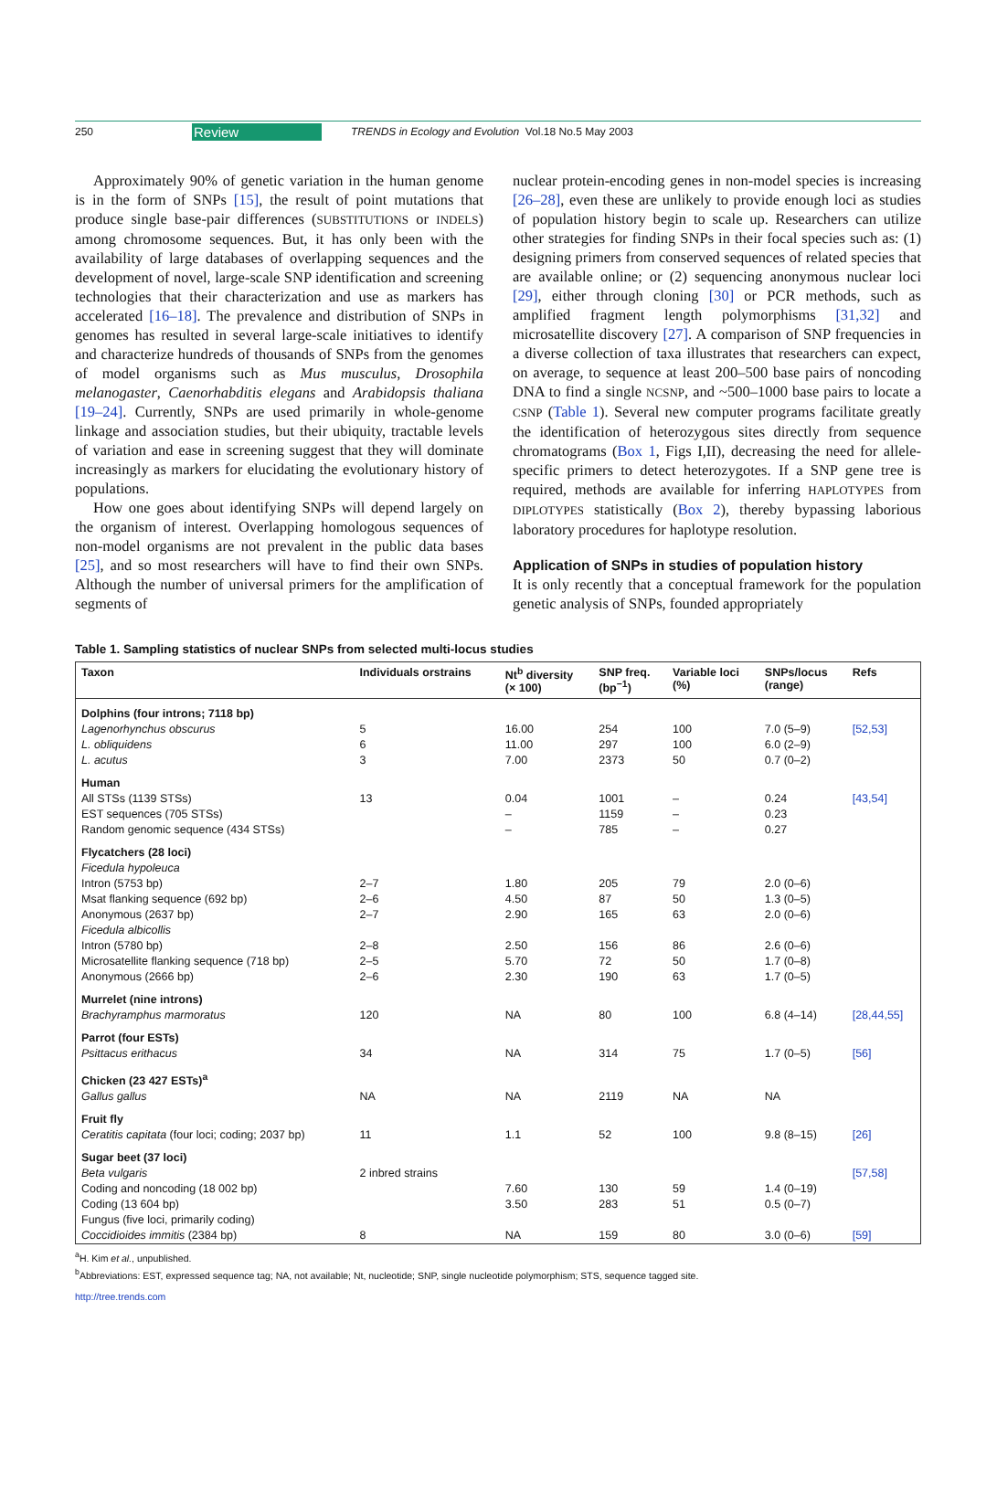250 Review TRENDS in Ecology and Evolution Vol.18 No.5 May 2003
Approximately 90% of genetic variation in the human genome is in the form of SNPs [15], the result of point mutations that produce single base-pair differences (SUBSTITUTIONS or INDELS) among chromosome sequences. But, it has only been with the availability of large databases of overlapping sequences and the development of novel, large-scale SNP identification and screening technologies that their characterization and use as markers has accelerated [16–18]. The prevalence and distribution of SNPs in genomes has resulted in several large-scale initiatives to identify and characterize hundreds of thousands of SNPs from the genomes of model organisms such as Mus musculus, Drosophila melanogaster, Caenorhabditis elegans and Arabidopsis thaliana [19–24]. Currently, SNPs are used primarily in whole-genome linkage and association studies, but their ubiquity, tractable levels of variation and ease in screening suggest that they will dominate increasingly as markers for elucidating the evolutionary history of populations.
How one goes about identifying SNPs will depend largely on the organism of interest. Overlapping homologous sequences of non-model organisms are not prevalent in the public data bases [25], and so most researchers will have to find their own SNPs. Although the number of universal primers for the amplification of segments of
nuclear protein-encoding genes in non-model species is increasing [26–28], even these are unlikely to provide enough loci as studies of population history begin to scale up. Researchers can utilize other strategies for finding SNPs in their focal species such as: (1) designing primers from conserved sequences of related species that are available online; or (2) sequencing anonymous nuclear loci [29], either through cloning [30] or PCR methods, such as amplified fragment length polymorphisms [31,32] and microsatellite discovery [27]. A comparison of SNP frequencies in a diverse collection of taxa illustrates that researchers can expect, on average, to sequence at least 200–500 base pairs of noncoding DNA to find a single NCSNP, and ~500–1000 base pairs to locate a CSNP (Table 1). Several new computer programs facilitate greatly the identification of heterozygous sites directly from sequence chromatograms (Box 1, Figs I,II), decreasing the need for allele-specific primers to detect heterozygotes. If a SNP gene tree is required, methods are available for inferring HAPLOTYPES from DIPLOTYPES statistically (Box 2), thereby bypassing laborious laboratory procedures for haplotype resolution.
Application of SNPs in studies of population history
It is only recently that a conceptual framework for the population genetic analysis of SNPs, founded appropriately
Table 1. Sampling statistics of nuclear SNPs from selected multi-locus studies
| Taxon | Individuals orstrains | Nt<sup>b</sup> diversity (× 100) | SNP freq. (bp<sup>−1</sup>) | Variable loci (%) | SNPs/locus (range) | Refs |
| --- | --- | --- | --- | --- | --- | --- |
| Dolphins (four introns; 7118 bp) | | | | | | |
| Lagenorhynchus obscurus | 5 | 16.00 | 254 | 100 | 7.0 (5–9) | [52,53] |
| L. obliquidens | 6 | 11.00 | 297 | 100 | 6.0 (2–9) | |
| L. acutus | 3 | 7.00 | 2373 | 50 | 0.7 (0–2) | |
| Human | | | | | | |
| All STSs (1139 STSs) | 13 | 0.04 | 1001 | – | 0.24 | [43,54] |
| EST sequences (705 STSs) | | – | 1159 | – | 0.23 | |
| Random genomic sequence (434 STSs) | | – | 785 | – | 0.27 | |
| Flycatchers (28 loci) | | | | | | |
| Ficedula hypoleuca | | | | | | |
| Intron (5753 bp) | 2–7 | 1.80 | 205 | 79 | 2.0 (0–6) | |
| Msat flanking sequence (692 bp) | 2–6 | 4.50 | 87 | 50 | 1.3 (0–5) | |
| Anonymous (2637 bp) | 2–7 | 2.90 | 165 | 63 | 2.0 (0–6) | |
| Ficedula albicollis | | | | | | |
| Intron (5780 bp) | 2–8 | 2.50 | 156 | 86 | 2.6 (0–6) | |
| Microsatellite flanking sequence (718 bp) | 2–5 | 5.70 | 72 | 50 | 1.7 (0–8) | |
| Anonymous (2666 bp) | 2–6 | 2.30 | 190 | 63 | 1.7 (0–5) | |
| Murrelet (nine introns) | | | | | | |
| Brachyramphus marmoratus | 120 | NA | 80 | 100 | 6.8 (4–14) | [28,44,55] |
| Parrot (four ESTs) | | | | | | |
| Psittacus erithacus | 34 | NA | 314 | 75 | 1.7 (0–5) | [56] |
| Chicken (23 427 ESTs)<sup>a</sup> | | | | | | |
| Gallus gallus | NA | NA | 2119 | NA | NA | |
| Fruit fly | | | | | | |
| Ceratitis capitata (four loci; coding; 2037 bp) | 11 | 1.1 | 52 | 100 | 9.8 (8–15) | [26] |
| Sugar beet (37 loci) | | | | | | |
| Beta vulgaris | 2 inbred strains | | | | | [57,58] |
| Coding and noncoding (18 002 bp) | | 7.60 | 130 | 59 | 1.4 (0–19) | |
| Coding (13 604 bp) | | 3.50 | 283 | 51 | 0.5 (0–7) | |
| Fungus (five loci, primarily coding) | | | | | | |
| Coccidioides immitis (2384 bp) | 8 | NA | 159 | 80 | 3.0 (0–6) | [59] |
<sup>a</sup> H. Kim et al., unpublished.
<sup>b</sup> Abbreviations: EST, expressed sequence tag; NA, not available; Nt, nucleotide; SNP, single nucleotide polymorphism; STS, sequence tagged site.
http://tree.trends.com